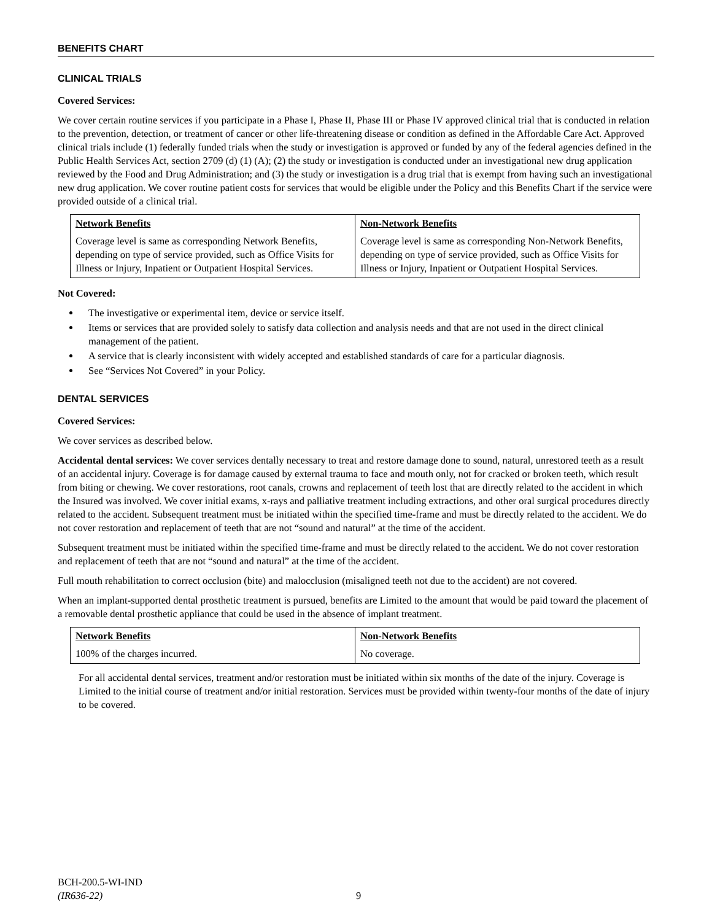BENEFITS CHART
CLINICAL TRIALS
Covered Services:
We cover certain routine services if you participate in a Phase I, Phase II, Phase III or Phase IV approved clinical trial that is conducted in relation to the prevention, detection, or treatment of cancer or other life-threatening disease or condition as defined in the Affordable Care Act. Approved clinical trials include (1) federally funded trials when the study or investigation is approved or funded by any of the federal agencies defined in the Public Health Services Act, section 2709 (d) (1) (A); (2) the study or investigation is conducted under an investigational new drug application reviewed by the Food and Drug Administration; and (3) the study or investigation is a drug trial that is exempt from having such an investigational new drug application. We cover routine patient costs for services that would be eligible under the Policy and this Benefits Chart if the service were provided outside of a clinical trial.
| Network Benefits | Non-Network Benefits |
| --- | --- |
| Coverage level is same as corresponding Network Benefits, depending on type of service provided, such as Office Visits for Illness or Injury, Inpatient or Outpatient Hospital Services. | Coverage level is same as corresponding Non-Network Benefits, depending on type of service provided, such as Office Visits for Illness or Injury, Inpatient or Outpatient Hospital Services. |
Not Covered:
The investigative or experimental item, device or service itself.
Items or services that are provided solely to satisfy data collection and analysis needs and that are not used in the direct clinical management of the patient.
A service that is clearly inconsistent with widely accepted and established standards of care for a particular diagnosis.
See “Services Not Covered” in your Policy.
DENTAL SERVICES
Covered Services:
We cover services as described below.
Accidental dental services: We cover services dentally necessary to treat and restore damage done to sound, natural, unrestored teeth as a result of an accidental injury. Coverage is for damage caused by external trauma to face and mouth only, not for cracked or broken teeth, which result from biting or chewing. We cover restorations, root canals, crowns and replacement of teeth lost that are directly related to the accident in which the Insured was involved. We cover initial exams, x-rays and palliative treatment including extractions, and other oral surgical procedures directly related to the accident. Subsequent treatment must be initiated within the specified time-frame and must be directly related to the accident. We do not cover restoration and replacement of teeth that are not “sound and natural” at the time of the accident.
Subsequent treatment must be initiated within the specified time-frame and must be directly related to the accident. We do not cover restoration and replacement of teeth that are not “sound and natural” at the time of the accident.
Full mouth rehabilitation to correct occlusion (bite) and malocclusion (misaligned teeth not due to the accident) are not covered.
When an implant-supported dental prosthetic treatment is pursued, benefits are Limited to the amount that would be paid toward the placement of a removable dental prosthetic appliance that could be used in the absence of implant treatment.
| Network Benefits | Non-Network Benefits |
| --- | --- |
| 100% of the charges incurred. | No coverage. |
For all accidental dental services, treatment and/or restoration must be initiated within six months of the date of the injury. Coverage is Limited to the initial course of treatment and/or initial restoration. Services must be provided within twenty-four months of the date of injury to be covered.
BCH-200.5-WI-IND
(IR636-22)
9